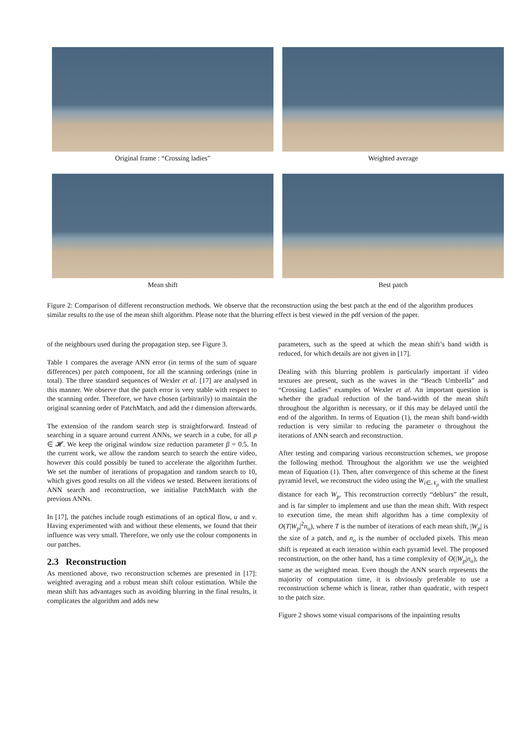Original frame : “Crossing ladies”
Weighted average
Mean shift
Best patch
Figure 2: Comparison of different reconstruction methods. We observe that the reconstruction using the best patch at the end of the algorithm produces similar results to the use of the mean shift algorithm. Please note that the blurring effect is best viewed in the pdf version of the paper.
of the neighbours used during the propagation step, see Figure 3.
Table 1 compares the average ANN error (in terms of the sum of square differences) per patch component, for all the scanning orderings (nine in total). The three standard sequences of Wexler et al. [17] are analysed in this manner. We observe that the patch error is very stable with respect to the scanning order. Therefore, we have chosen (arbitrarily) to maintain the original scanning order of PatchMatch, and add the t dimension afterwards.
The extension of the random search step is straightforward. Instead of searching in a square around current ANNs, we search in a cube, for all p ∈ 𝓗. We keep the original window size reduction parameter β = 0.5. In the current work, we allow the random search to search the entire video, however this could possibly be tuned to accelerate the algorithm further. We set the number of iterations of propagation and random search to 10, which gives good results on all the videos we tested. Between iterations of ANN search and reconstruction, we initialise PatchMatch with the previous ANNs.
In [17], the patches include rough estimations of an optical flow, u and v. Having experimented with and without these elements, we found that their influence was very small. Therefore, we only use the colour components in our patches.
2.3 Reconstruction
As mentioned above, two reconstruction schemes are presented in [17]: weighted averaging and a robust mean shift colour estimation. While the mean shift has advantages such as avoiding blurring in the final results, it complicates the algorithm and adds new
parameters, such as the speed at which the mean shift’s band width is reduced, for which details are not given in [17].
Dealing with this blurring problem is particularly important if video textures are present, such as the waves in the “Beach Umbrella” and “Crossing Ladies” examples of Wexler et al. An important question is whether the gradual reduction of the band-width of the mean shift throughout the algorithm is necessary, or if this may be delayed until the end of the algorithm. In terms of Equation (1), the mean shift band-width reduction is very similar to reducing the parameter σ throughout the iterations of ANN search and reconstruction.
After testing and comparing various reconstruction schemes, we propose the following method. Throughout the algorithm we use the weighted mean of Equation (1). Then, after convergence of this scheme at the finest pyramid level, we reconstruct the video using the W<sub>i∈𝒩<sub>p</sub></sub> with the smallest distance for each W<sub>p</sub>. This reconstruction correctly “deblurs” the result, and is far simpler to implement and use than the mean shift. With respect to execution time, the mean shift algorithm has a time complexity of O(T|W<sub>p</sub>|<sup>2</sup>n<sub>o</sub>), where T is the number of iterations of each mean shift, |W<sub>p</sub>| is the size of a patch, and n<sub>o</sub> is the number of occluded pixels. This mean shift is repeated at each iteration within each pyramid level. The proposed reconstruction, on the other hand, has a time complexity of O(|W<sub>p</sub>|n<sub>o</sub>), the same as the weighted mean. Even though the ANN search represents the majority of computation time, it is obviously preferable to use a reconstruction scheme which is linear, rather than quadratic, with respect to the patch size.
Figure 2 shows some visual comparisons of the inpainting results